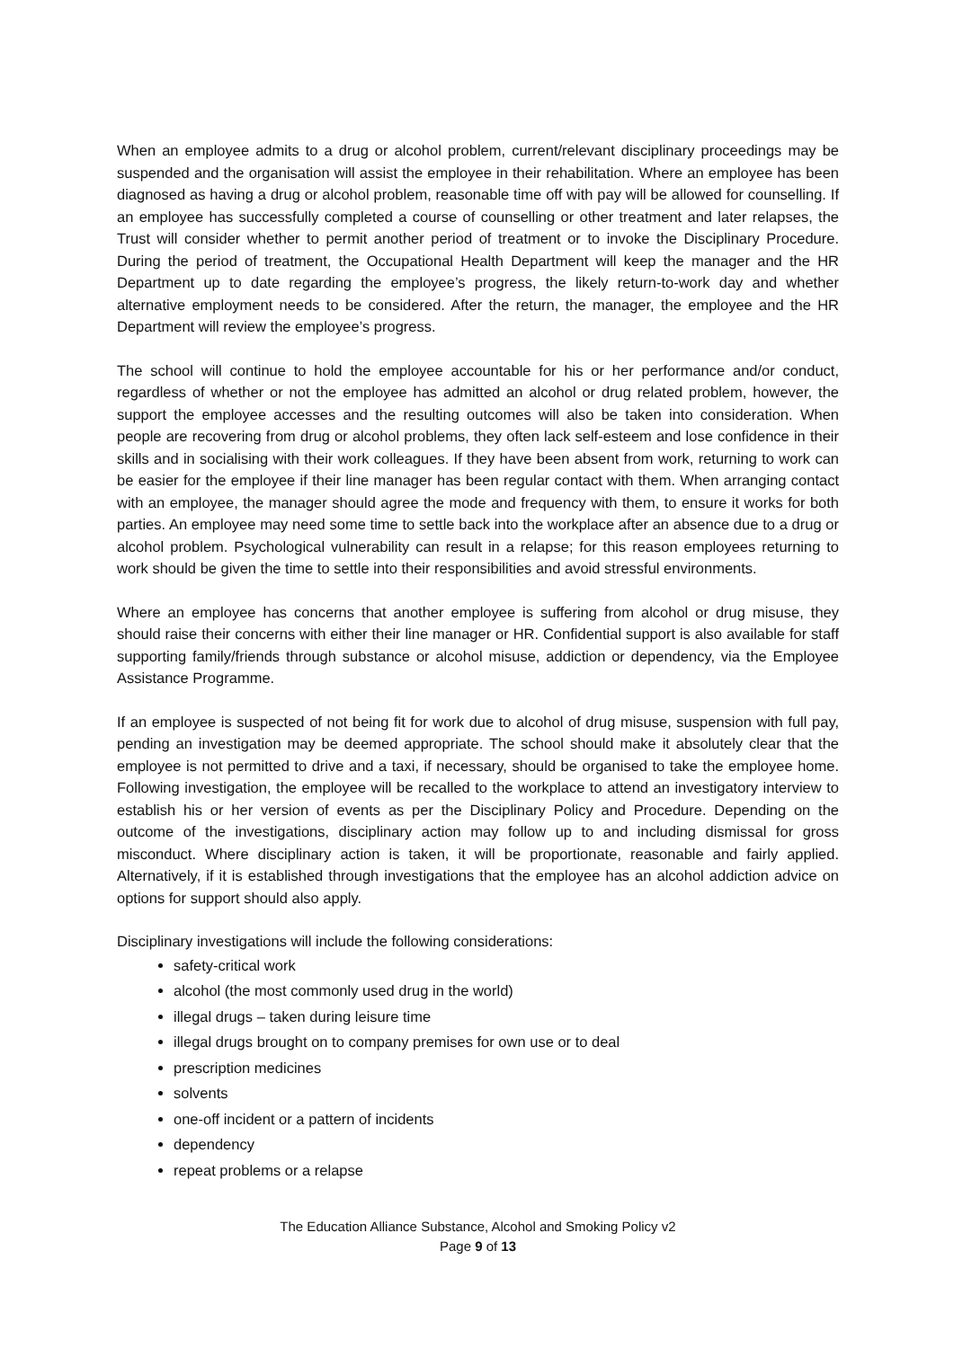When an employee admits to a drug or alcohol problem, current/relevant disciplinary proceedings may be suspended and the organisation will assist the employee in their rehabilitation. Where an employee has been diagnosed as having a drug or alcohol problem, reasonable time off with pay will be allowed for counselling. If an employee has successfully completed a course of counselling or other treatment and later relapses, the Trust will consider whether to permit another period of treatment or to invoke the Disciplinary Procedure. During the period of treatment, the Occupational Health Department will keep the manager and the HR Department up to date regarding the employee’s progress, the likely return-to-work day and whether alternative employment needs to be considered. After the return, the manager, the employee and the HR Department will review the employee’s progress.
The school will continue to hold the employee accountable for his or her performance and/or conduct, regardless of whether or not the employee has admitted an alcohol or drug related problem, however, the support the employee accesses and the resulting outcomes will also be taken into consideration. When people are recovering from drug or alcohol problems, they often lack self-esteem and lose confidence in their skills and in socialising with their work colleagues. If they have been absent from work, returning to work can be easier for the employee if their line manager has been regular contact with them. When arranging contact with an employee, the manager should agree the mode and frequency with them, to ensure it works for both parties. An employee may need some time to settle back into the workplace after an absence due to a drug or alcohol problem. Psychological vulnerability can result in a relapse; for this reason employees returning to work should be given the time to settle into their responsibilities and avoid stressful environments.
Where an employee has concerns that another employee is suffering from alcohol or drug misuse, they should raise their concerns with either their line manager or HR. Confidential support is also available for staff supporting family/friends through substance or alcohol misuse, addiction or dependency, via the Employee Assistance Programme.
If an employee is suspected of not being fit for work due to alcohol of drug misuse, suspension with full pay, pending an investigation may be deemed appropriate. The school should make it absolutely clear that the employee is not permitted to drive and a taxi, if necessary, should be organised to take the employee home. Following investigation, the employee will be recalled to the workplace to attend an investigatory interview to establish his or her version of events as per the Disciplinary Policy and Procedure. Depending on the outcome of the investigations, disciplinary action may follow up to and including dismissal for gross misconduct. Where disciplinary action is taken, it will be proportionate, reasonable and fairly applied. Alternatively, if it is established through investigations that the employee has an alcohol addiction advice on options for support should also apply.
Disciplinary investigations will include the following considerations:
safety-critical work
alcohol (the most commonly used drug in the world)
illegal drugs – taken during leisure time
illegal drugs brought on to company premises for own use or to deal
prescription medicines
solvents
one-off incident or a pattern of incidents
dependency
repeat problems or a relapse
The Education Alliance Substance, Alcohol and Smoking Policy v2
Page 9 of 13